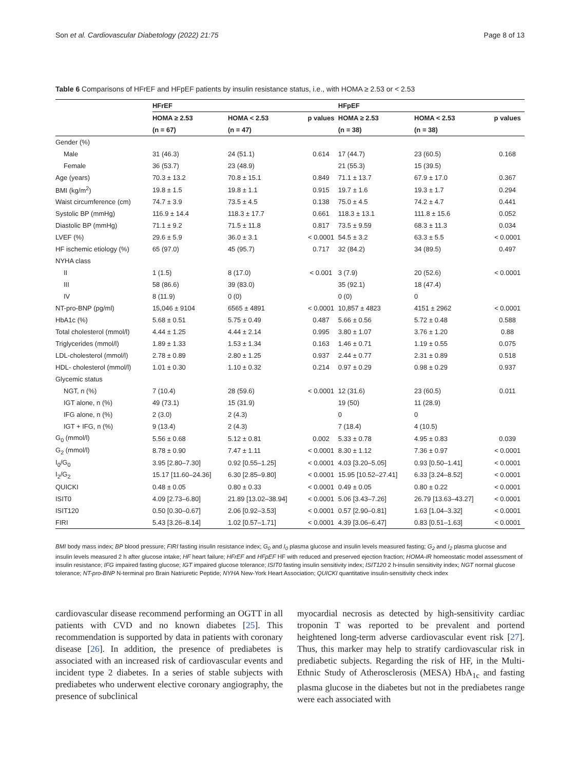Son et al. Cardiovascular Diabetology (2022) 21:75 Page 8 of 13
Table 6 Comparisons of HFrEF and HFpEF patients by insulin resistance status, i.e., with HOMA ≥ 2.53 or < 2.53
| | HFrEF | | | HFpEF | | |
| --- | --- | --- | --- | --- | --- | --- |
| | HOMA ≥ 2.53 | HOMA < 2.53 | p values | HOMA ≥ 2.53 | HOMA < 2.53 | p values |
| | (n = 67) | (n = 47) | | (n = 38) | (n = 38) | |
| Gender (%) | | | | | | |
| Male | 31 (46.3) | 24 (51.1) | 0.614 | 17 (44.7) | 23 (60.5) | 0.168 |
| Female | 36 (53.7) | 23 (48.9) | | 21 (55.3) | 15 (39.5) | |
| Age (years) | 70.3 ± 13.2 | 70.8 ± 15.1 | 0.849 | 71.1 ± 13.7 | 67.9 ± 17.0 | 0.367 |
| BMI (kg/m<sup>2</sup>) | 19.8 ± 1.5 | 19.8 ± 1.1 | 0.915 | 19.7 ± 1.6 | 19.3 ± 1.7 | 0.294 |
| Waist circumference (cm) | 74.7 ± 3.9 | 73.5 ± 4.5 | 0.138 | 75.0 ± 4.5 | 74.2 ± 4.7 | 0.441 |
| Systolic BP (mmHg) | 116.9 ± 14.4 | 118.3 ± 17.7 | 0.661 | 118.3 ± 13.1 | 111.8 ± 15.6 | 0.052 |
| Diastolic BP (mmHg) | 71.1 ± 9.2 | 71.5 ± 11.8 | 0.817 | 73.5 ± 9.59 | 68.3 ± 11.3 | 0.034 |
| LVEF (%) | 29.6 ± 5.9 | 36.0 ± 3.1 | < 0.0001 | 54.5 ± 3.2 | 63.3 ± 5.5 | < 0.0001 |
| HF ischemic etiology (%) | 65 (97.0) | 45 (95.7) | 0.717 | 32 (84.2) | 34 (89.5) | 0.497 |
| NYHA class | | | | | | |
| II | 1 (1.5) | 8 (17.0) | < 0.001 | 3 (7.9) | 20 (52.6) | < 0.0001 |
| III | 58 (86.6) | 39 (83.0) | | 35 (92.1) | 18 (47.4) | |
| IV | 8 (11.9) | 0 (0) | | 0 (0) | 0 | |
| NT-pro-BNP (pg/ml) | 15,046 ± 9104 | 6565 ± 4891 | < 0.0001 | 10,857 ± 4823 | 4151 ± 2962 | < 0.0001 |
| HbA1c (%) | 5.68 ± 0.51 | 5.75 ± 0.49 | 0.487 | 5.66 ± 0.56 | 5.72 ± 0.48 | 0.588 |
| Total cholesterol (mmol/l) | 4.44 ± 1.25 | 4.44 ± 2.14 | 0.995 | 3.80 ± 1.07 | 3.76 ± 1.20 | 0.88 |
| Triglycerides (mmol/l) | 1.89 ± 1.33 | 1.53 ± 1.34 | 0.163 | 1.46 ± 0.71 | 1.19 ± 0.55 | 0.075 |
| LDL-cholesterol (mmol/l) | 2.78 ± 0.89 | 2.80 ± 1.25 | 0.937 | 2.44 ± 0.77 | 2.31 ± 0.89 | 0.518 |
| HDL- cholesterol (mmol/l) | 1.01 ± 0.30 | 1.10 ± 0.32 | 0.214 | 0.97 ± 0.29 | 0.98 ± 0.29 | 0.937 |
| Glycemic status | | | | | | |
| NGT, n (%) | 7 (10.4) | 28 (59.6) | < 0.0001 | 12 (31.6) | 23 (60.5) | 0.011 |
| IGT alone, n (%) | 49 (73.1) | 15 (31.9) | | 19 (50) | 11 (28.9) | |
| IFG alone, n (%) | 2 (3.0) | 2 (4.3) | | 0 | 0 | |
| IGT + IFG, n (%) | 9 (13.4) | 2 (4.3) | | 7 (18.4) | 4 (10.5) | |
| G<sub>0</sub> (mmol/l) | 5.56 ± 0.68 | 5.12 ± 0.81 | 0.002 | 5.33 ± 0.78 | 4.95 ± 0.83 | 0.039 |
| G<sub>2</sub> (mmol/l) | 8.78 ± 0.90 | 7.47 ± 1.11 | < 0.0001 | 8.30 ± 1.12 | 7.36 ± 0.97 | < 0.0001 |
| I<sub>0</sub>/G<sub>0</sub> | 3.95 [2.80–7.30] | 0.92 [0.55–1.25] | < 0.0001 | 4.03 [3.20–5.05] | 0.93 [0.50–1.41] | < 0.0001 |
| I<sub>2</sub>/G<sub>2</sub> | 15.17 [11.60–24.36] | 6.30 [2.85–9.80] | < 0.0001 | 15.95 [10.52–27.41] | 6.33 [3.24–8.52] | < 0.0001 |
| QUICKI | 0.48 ± 0.05 | 0.80 ± 0.33 | < 0.0001 | 0.49 ± 0.05 | 0.80 ± 0.22 | < 0.0001 |
| ISIT0 | 4.09 [2.73–6.80] | 21.89 [13.02–38.94] | < 0.0001 | 5.06 [3.43–7.26] | 26.79 [13.63–43.27] | < 0.0001 |
| ISIT120 | 0.50 [0.30–0.67] | 2.06 [0.92–3.53] | < 0.0001 | 0.57 [2.90–0.81] | 1.63 [1.04–3.32] | < 0.0001 |
| FIRI | 5.43 [3.26–8.14] | 1.02 [0.57–1.71] | < 0.0001 | 4.39 [3.06–6.47] | 0.83 [0.51–1.63] | < 0.0001 |
BMI body mass index; BP blood pressure; FIRI fasting insulin resistance index; G<sub>0</sub> and I<sub>0</sub> plasma glucose and insulin levels measured fasting; G<sub>2</sub> and I<sub>2</sub> plasma glucose and insulin levels measured 2 h after glucose intake; HF heart failure; HFrEF and HFpEF HF with reduced and preserved ejection fraction; HOMA-IR homeostatic model assessment of insulin resistance; IFG impaired fasting glucose; IGT impaired glucose tolerance; ISIT0 fasting insulin sensitivity index; ISIT120 2 h-insulin sensitivity index; NGT normal glucose tolerance; NT-pro-BNP N-terminal pro Brain Natriuretic Peptide; NYHA New-York Heart Association; QUICKI quantitative insulin-sensitivity check index
cardiovascular disease recommend performing an OGTT in all patients with CVD and no known diabetes [25]. This recommendation is supported by data in patients with coronary disease [26]. In addition, the presence of prediabetes is associated with an increased risk of cardiovascular events and incident type 2 diabetes. In a series of stable subjects with prediabetes who underwent elective coronary angiography, the presence of subclinical
myocardial necrosis as detected by high-sensitivity cardiac troponin T was reported to be prevalent and portend heightened long-term adverse cardiovascular event risk [27]. Thus, this marker may help to stratify cardiovascular risk in prediabetic subjects. Regarding the risk of HF, in the Multi-Ethnic Study of Atherosclerosis (MESA) HbA<sub>1c</sub> and fasting plasma glucose in the diabetes but not in the prediabetes range were each associated with